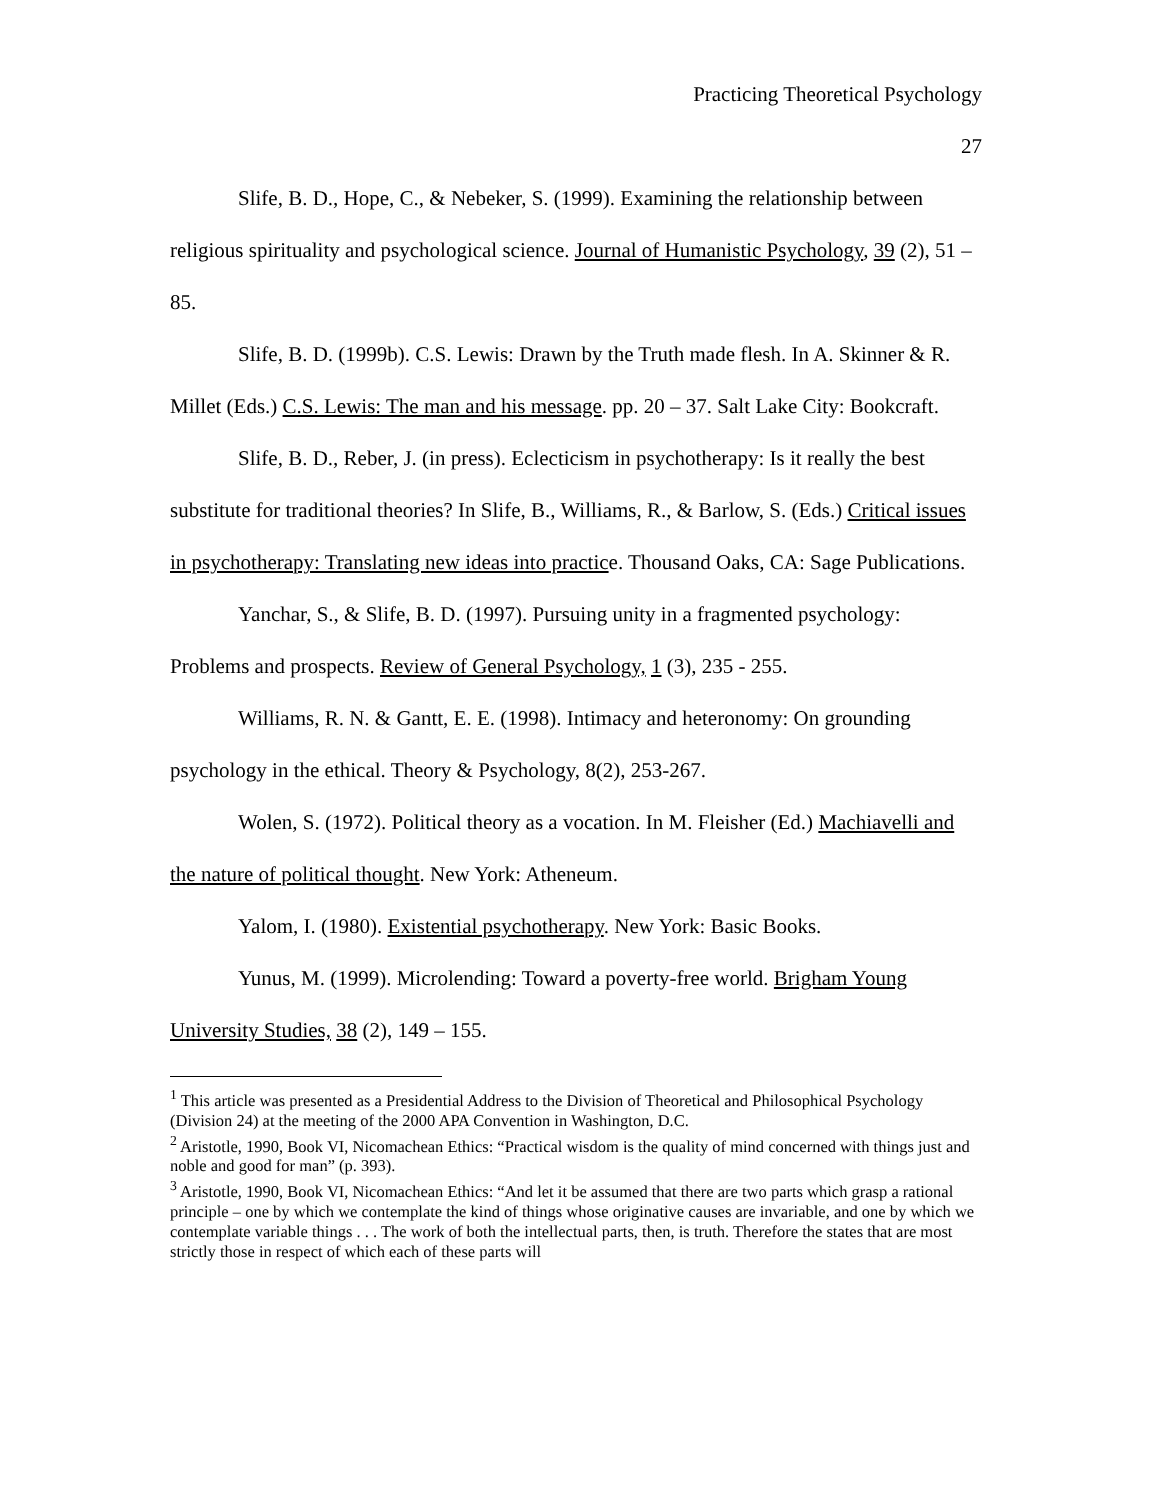Practicing Theoretical Psychology
27
Slife, B. D., Hope, C., & Nebeker, S. (1999). Examining the relationship between religious spirituality and psychological science. Journal of Humanistic Psychology, 39 (2), 51 – 85.
Slife, B. D. (1999b). C.S. Lewis: Drawn by the Truth made flesh. In A. Skinner & R. Millet (Eds.) C.S. Lewis: The man and his message. pp. 20 – 37. Salt Lake City: Bookcraft.
Slife, B. D., Reber, J. (in press). Eclecticism in psychotherapy: Is it really the best substitute for traditional theories? In Slife, B., Williams, R., & Barlow, S. (Eds.) Critical issues in psychotherapy: Translating new ideas into practice. Thousand Oaks, CA: Sage Publications.
Yanchar, S., & Slife, B. D. (1997). Pursuing unity in a fragmented psychology: Problems and prospects. Review of General Psychology, 1 (3), 235 - 255.
Williams, R. N. & Gantt, E. E. (1998). Intimacy and heteronomy: On grounding psychology in the ethical. Theory & Psychology, 8(2), 253-267.
Wolen, S. (1972). Political theory as a vocation. In M. Fleisher (Ed.) Machiavelli and the nature of political thought. New York: Atheneum.
Yalom, I. (1980). Existential psychotherapy. New York: Basic Books.
Yunus, M. (1999). Microlending: Toward a poverty-free world. Brigham Young University Studies, 38 (2), 149 – 155.
<sup>1</sup> This article was presented as a Presidential Address to the Division of Theoretical and Philosophical Psychology (Division 24) at the meeting of the 2000 APA Convention in Washington, D.C.
<sup>2</sup> Aristotle, 1990, Book VI, Nicomachean Ethics: “Practical wisdom is the quality of mind concerned with things just and noble and good for man” (p. 393).
<sup>3</sup> Aristotle, 1990, Book VI, Nicomachean Ethics: “And let it be assumed that there are two parts which grasp a rational principle – one by which we contemplate the kind of things whose originative causes are invariable, and one by which we contemplate variable things . . . The work of both the intellectual parts, then, is truth. Therefore the states that are most strictly those in respect of which each of these parts will